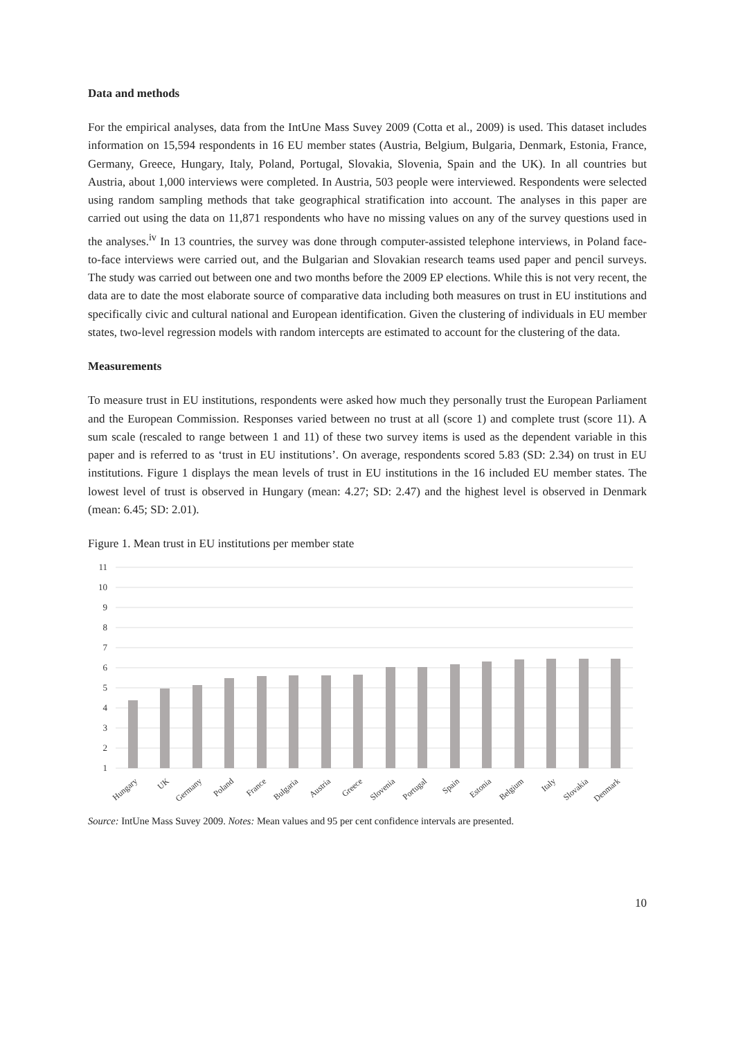Data and methods
For the empirical analyses, data from the IntUne Mass Suvey 2009 (Cotta et al., 2009) is used. This dataset includes information on 15,594 respondents in 16 EU member states (Austria, Belgium, Bulgaria, Denmark, Estonia, France, Germany, Greece, Hungary, Italy, Poland, Portugal, Slovakia, Slovenia, Spain and the UK). In all countries but Austria, about 1,000 interviews were completed. In Austria, 503 people were interviewed. Respondents were selected using random sampling methods that take geographical stratification into account. The analyses in this paper are carried out using the data on 11,871 respondents who have no missing values on any of the survey questions used in the analyses.<sup>iv</sup> In 13 countries, the survey was done through computer-assisted telephone interviews, in Poland face-to-face interviews were carried out, and the Bulgarian and Slovakian research teams used paper and pencil surveys. The study was carried out between one and two months before the 2009 EP elections. While this is not very recent, the data are to date the most elaborate source of comparative data including both measures on trust in EU institutions and specifically civic and cultural national and European identification. Given the clustering of individuals in EU member states, two-level regression models with random intercepts are estimated to account for the clustering of the data.
Measurements
To measure trust in EU institutions, respondents were asked how much they personally trust the European Parliament and the European Commission. Responses varied between no trust at all (score 1) and complete trust (score 11). A sum scale (rescaled to range between 1 and 11) of these two survey items is used as the dependent variable in this paper and is referred to as ‘trust in EU institutions’. On average, respondents scored 5.83 (SD: 2.34) on trust in EU institutions. Figure 1 displays the mean levels of trust in EU institutions in the 16 included EU member states. The lowest level of trust is observed in Hungary (mean: 4.27; SD: 2.47) and the highest level is observed in Denmark (mean: 6.45; SD: 2.01).
Figure 1. Mean trust in EU institutions per member state
11
10
9
8
7
6
5
4
3
2
1
Hungary
UK
Germany
Poland
France
Bulgaria
Austria
Greece
Slovenia
Portugal
Spain
Estonia
Belgium
Italy
Slovakia
Denmark
Source: IntUne Mass Suvey 2009. Notes: Mean values and 95 per cent confidence intervals are presented.
10